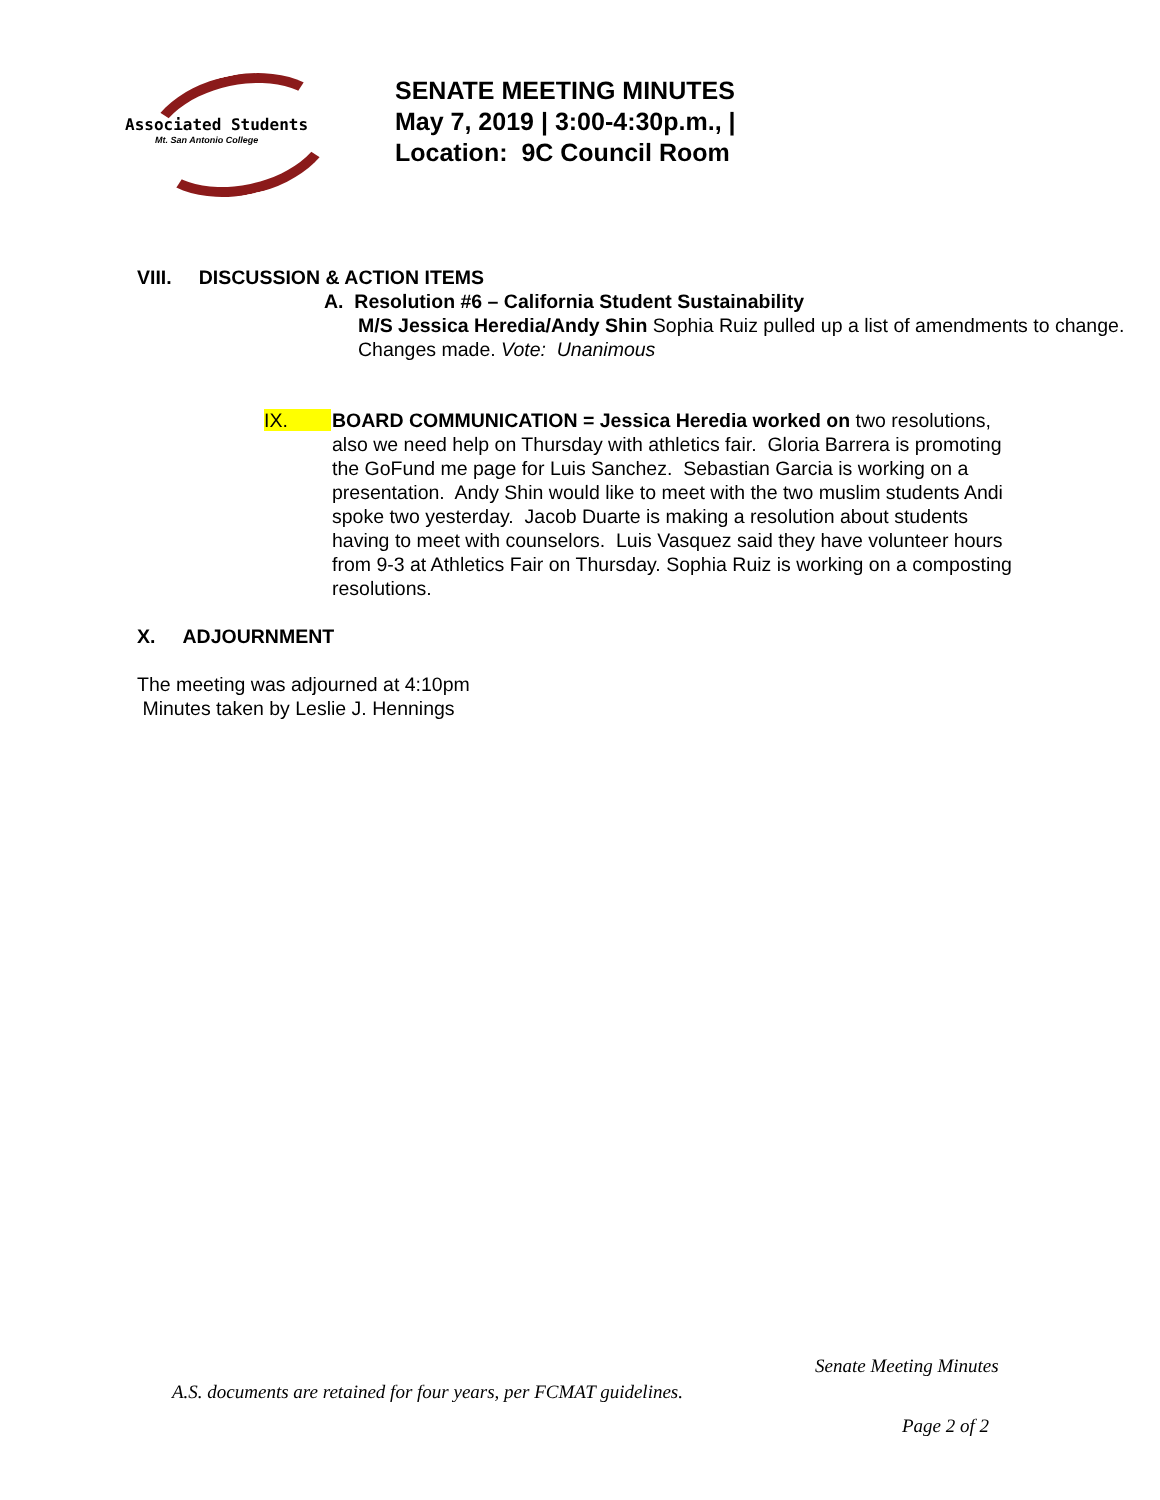Associated Students
Mt. San Antonio College
SENATE MEETING MINUTES
May 7, 2019 | 3:00-4:30p.m., |
Location: 9C Council Room
VIII. DISCUSSION & ACTION ITEMS
A. Resolution #6 – California Student Sustainability
M/S Jessica Heredia/Andy Shin Sophia Ruiz pulled up a list of amendments to change. Changes made. Vote: Unanimous
IX. BOARD COMMUNICATION = Jessica Heredia worked on two resolutions, also we need help on Thursday with athletics fair. Gloria Barrera is promoting the GoFund me page for Luis Sanchez. Sebastian Garcia is working on a presentation. Andy Shin would like to meet with the two muslim students Andi spoke two yesterday. Jacob Duarte is making a resolution about students having to meet with counselors. Luis Vasquez said they have volunteer hours from 9-3 at Athletics Fair on Thursday. Sophia Ruiz is working on a composting resolutions.
X. ADJOURNMENT
The meeting was adjourned at 4:10pm
Minutes taken by Leslie J. Hennings
Senate Meeting Minutes
A.S. documents are retained for four years, per FCMAT guidelines.
Page 2 of 2